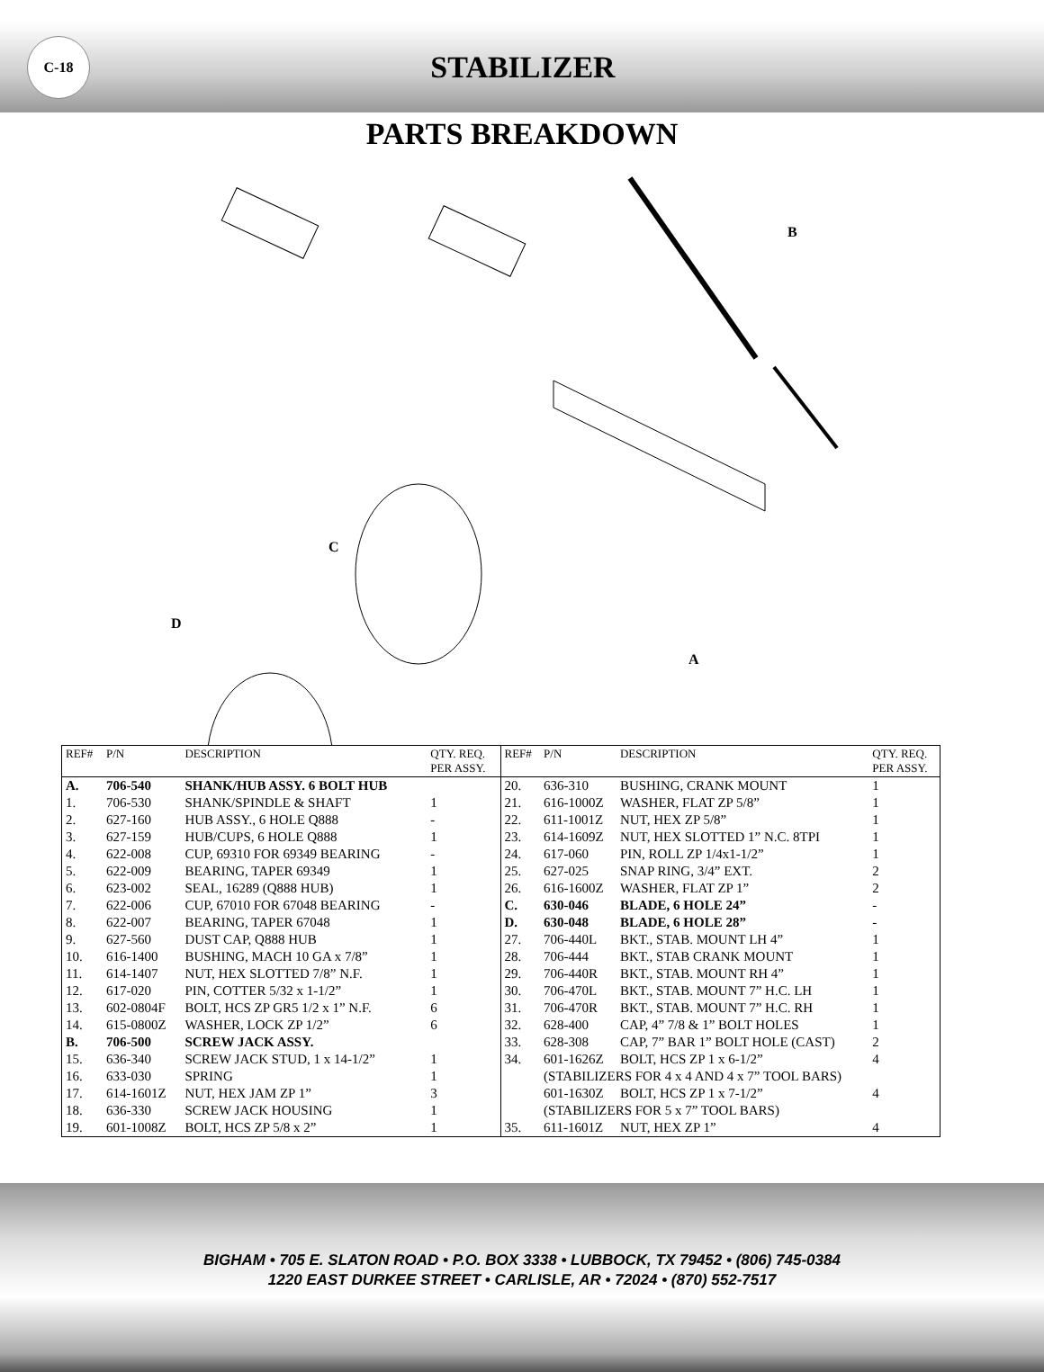C-18
STABILIZER
PARTS BREAKDOWN
D
C
A
B
| REF# | P/N | DESCRIPTION | QTY. REQ. PER ASSY. |
| --- | --- | --- | --- |
| A. | 706-540 | SHANK/HUB ASSY. 6 BOLT HUB | |
| 1. | 706-530 | SHANK/SPINDLE & SHAFT | 1 |
| 2. | 627-160 | HUB ASSY., 6 HOLE Q888 | - |
| 3. | 627-159 | HUB/CUPS, 6 HOLE Q888 | 1 |
| 4. | 622-008 | CUP, 69310 FOR 69349 BEARING | - |
| 5. | 622-009 | BEARING, TAPER 69349 | 1 |
| 6. | 623-002 | SEAL, 16289 (Q888 HUB) | 1 |
| 7. | 622-006 | CUP, 67010 FOR 67048 BEARING | - |
| 8. | 622-007 | BEARING, TAPER 67048 | 1 |
| 9. | 627-560 | DUST CAP, Q888 HUB | 1 |
| 10. | 616-1400 | BUSHING, MACH 10 GA x 7/8” | 1 |
| 11. | 614-1407 | NUT, HEX SLOTTED 7/8” N.F. | 1 |
| 12. | 617-020 | PIN, COTTER 5/32 x 1-1/2” | 1 |
| 13. | 602-0804F | BOLT, HCS ZP GR5 1/2 x 1” N.F. | 6 |
| 14. | 615-0800Z | WASHER, LOCK ZP 1/2” | 6 |
| B. | 706-500 | SCREW JACK ASSY. | |
| 15. | 636-340 | SCREW JACK STUD, 1 x 14-1/2” | 1 |
| 16. | 633-030 | SPRING | 1 |
| 17. | 614-1601Z | NUT, HEX JAM ZP 1” | 3 |
| 18. | 636-330 | SCREW JACK HOUSING | 1 |
| 19. | 601-1008Z | BOLT, HCS ZP 5/8 x 2” | 1 |
| REF# | P/N | DESCRIPTION | QTY. REQ. PER ASSY. |
| --- | --- | --- | --- |
| 20. | 636-310 | BUSHING, CRANK MOUNT | 1 |
| 21. | 616-1000Z | WASHER, FLAT ZP 5/8” | 1 |
| 22. | 611-1001Z | NUT, HEX ZP 5/8” | 1 |
| 23. | 614-1609Z | NUT, HEX SLOTTED 1” N.C. 8TPI | 1 |
| 24. | 617-060 | PIN, ROLL ZP 1/4x1-1/2” | 1 |
| 25. | 627-025 | SNAP RING, 3/4” EXT. | 2 |
| 26. | 616-1600Z | WASHER, FLAT ZP 1” | 2 |
| C. | 630-046 | BLADE, 6 HOLE 24” | - |
| D. | 630-048 | BLADE, 6 HOLE 28” | - |
| 27. | 706-440L | BKT., STAB. MOUNT LH 4” | 1 |
| 28. | 706-444 | BKT., STAB CRANK MOUNT | 1 |
| 29. | 706-440R | BKT., STAB. MOUNT RH 4” | 1 |
| 30. | 706-470L | BKT., STAB. MOUNT 7” H.C. LH | 1 |
| 31. | 706-470R | BKT., STAB. MOUNT 7” H.C. RH | 1 |
| 32. | 628-400 | CAP, 4” 7/8 & 1” BOLT HOLES | 1 |
| 33. | 628-308 | CAP, 7” BAR 1” BOLT HOLE (CAST) | 2 |
| 34. | 601-1626Z | BOLT, HCS ZP 1 x 6-1/2” | 4 |
| | (STABILIZERS FOR 4 x 4 AND 4 x 7” TOOL BARS) | | |
| | 601-1630Z | BOLT, HCS ZP 1 x 7-1/2” | 4 |
| | (STABILIZERS FOR 5 x 7” TOOL BARS) | | |
| 35. | 611-1601Z | NUT, HEX ZP 1” | 4 |
BIGHAM • 705 E. SLATON ROAD • P.O. BOX 3338 • LUBBOCK, TX 79452 • (806) 745-0384
1220 EAST DURKEE STREET • CARLISLE, AR • 72024 • (870) 552-7517